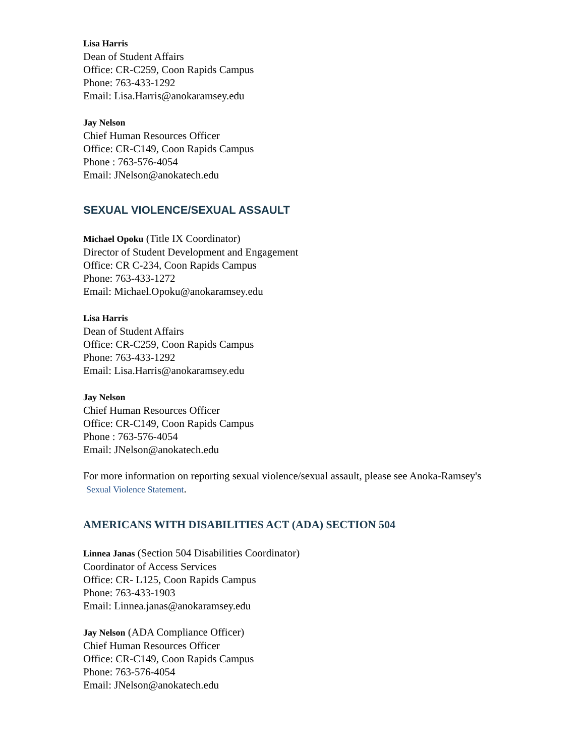Lisa Harris
Dean of Student Affairs
Office: CR-C259, Coon Rapids Campus
Phone: 763-433-1292
Email: Lisa.Harris@anokaramsey.edu
Jay Nelson
Chief Human Resources Officer
Office: CR-C149, Coon Rapids Campus
Phone : 763-576-4054
Email: JNelson@anokatech.edu
SEXUAL VIOLENCE/SEXUAL ASSAULT
Michael Opoku (Title IX Coordinator)
Director of Student Development and Engagement
Office: CR C-234, Coon Rapids Campus
Phone: 763-433-1272
Email: Michael.Opoku@anokaramsey.edu
Lisa Harris
Dean of Student Affairs
Office: CR-C259, Coon Rapids Campus
Phone: 763-433-1292
Email: Lisa.Harris@anokaramsey.edu
Jay Nelson
Chief Human Resources Officer
Office: CR-C149, Coon Rapids Campus
Phone : 763-576-4054
Email: JNelson@anokatech.edu
For more information on reporting sexual violence/sexual assault, please see Anoka-Ramsey's
Sexual Violence Statement.
AMERICANS WITH DISABILITIES ACT (ADA) SECTION 504
Linnea Janas (Section 504 Disabilities Coordinator)
Coordinator of Access Services
Office: CR- L125, Coon Rapids Campus
Phone: 763-433-1903
Email: Linnea.janas@anokaramsey.edu
Jay Nelson (ADA Compliance Officer)
Chief Human Resources Officer
Office: CR-C149, Coon Rapids Campus
Phone: 763-576-4054
Email: JNelson@anokatech.edu